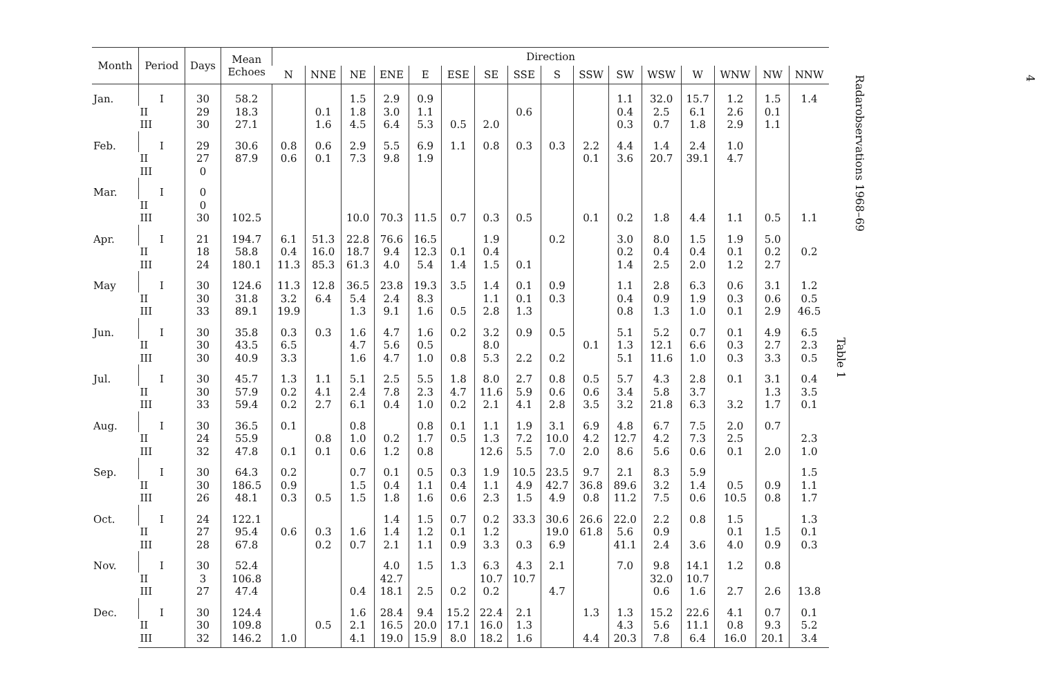| Month | Period | Days | Mean Echoes | Direction | | | | | | | | | | | | | | | |
| --- | --- | --- | --- | --- | --- | --- | --- | --- | --- | --- | --- | --- | --- | --- | --- | --- | --- | --- | --- |
| | | | | N | NNE | NE | ENE | E | ESE | SE | SSE | S | SSW | SW | WSW | W | WNW | NW | NNW |
| Jan. | I | 30 | 58.2 | | | 1.5 | 2.9 | 0.9 | | | | | | 1.1 | 32.0 | 15.7 | 1.2 | 1.5 | 1.4 |
| | II | 29 | 18.3 | | 0.1 | 1.8 | 3.0 | 1.1 | | | 0.6 | | | 0.4 | 2.5 | 6.1 | 2.6 | 0.1 | |
| | III | 30 | 27.1 | | 1.6 | 4.5 | 6.4 | 5.3 | 0.5 | 2.0 | | | | 0.3 | 0.7 | 1.8 | 2.9 | 1.1 | |
| Feb. | I | 29 | 30.6 | 0.8 | 0.6 | 2.9 | 5.5 | 6.9 | 1.1 | 0.8 | 0.3 | 0.3 | 2.2 | 4.4 | 1.4 | 2.4 | 1.0 | | |
| | II | 27 | 87.9 | 0.6 | 0.1 | 7.3 | 9.8 | 1.9 | | | | | 0.1 | 3.6 | 20.7 | 39.1 | 4.7 | | |
| | III | 0 | | | | | | | | | | | | | | | | | |
| Mar. | I | 0 | | | | | | | | | | | | | | | | | |
| | II | 0 | | | | | | | | | | | | | | | | | |
| | III | 30 | 102.5 | | | 10.0 | 70.3 | 11.5 | 0.7 | 0.3 | 0.5 | | 0.1 | 0.2 | 1.8 | 4.4 | 1.1 | 0.5 | 1.1 |
| Apr. | I | 21 | 194.7 | 6.1 | 51.3 | 22.8 | 76.6 | 16.5 | | 1.9 | | 0.2 | | 3.0 | 8.0 | 1.5 | 1.9 | 5.0 | |
| | II | 18 | 58.8 | 0.4 | 16.0 | 18.7 | 9.4 | 12.3 | 0.1 | 0.4 | | | | 0.2 | 0.4 | 0.4 | 0.1 | 0.2 | 0.2 |
| | III | 24 | 180.1 | 11.3 | 85.3 | 61.3 | 4.0 | 5.4 | 1.4 | 1.5 | 0.1 | | | 1.4 | 2.5 | 2.0 | 1.2 | 2.7 | |
| May | I | 30 | 124.6 | 11.3 | 12.8 | 36.5 | 23.8 | 19.3 | 3.5 | 1.4 | 0.1 | 0.9 | | 1.1 | 2.8 | 6.3 | 0.6 | 3.1 | 1.2 |
| | II | 30 | 31.8 | 3.2 | 6.4 | 5.4 | 2.4 | 8.3 | | 1.1 | 0.1 | 0.3 | | 0.4 | 0.9 | 1.9 | 0.3 | 0.6 | 0.5 |
| | III | 33 | 89.1 | 19.9 | | 1.3 | 9.1 | 1.6 | 0.5 | 2.8 | 1.3 | | | 0.8 | 1.3 | 1.0 | 0.1 | 2.9 | 46.5 |
| Jun. | I | 30 | 35.8 | 0.3 | 0.3 | 1.6 | 4.7 | 1.6 | 0.2 | 3.2 | 0.9 | 0.5 | | 5.1 | 5.2 | 0.7 | 0.1 | 4.9 | 6.5 |
| | II | 30 | 43.5 | 6.5 | | 4.7 | 5.6 | 0.5 | | 8.0 | | | 0.1 | 1.3 | 12.1 | 6.6 | 0.3 | 2.7 | 2.3 |
| | III | 30 | 40.9 | 3.3 | | 1.6 | 4.7 | 1.0 | 0.8 | 5.3 | 2.2 | 0.2 | | 5.1 | 11.6 | 1.0 | 0.3 | 3.3 | 0.5 |
| Jul. | I | 30 | 45.7 | 1.3 | 1.1 | 5.1 | 2.5 | 5.5 | 1.8 | 8.0 | 2.7 | 0.8 | 0.5 | 5.7 | 4.3 | 2.8 | 0.1 | 3.1 | 0.4 |
| | II | 30 | 57.9 | 0.2 | 4.1 | 2.4 | 7.8 | 2.3 | 4.7 | 11.6 | 5.9 | 0.6 | 0.6 | 3.4 | 5.8 | 3.7 | | 1.3 | 3.5 |
| | III | 33 | 59.4 | 0.2 | 2.7 | 6.1 | 0.4 | 1.0 | 0.2 | 2.1 | 4.1 | 2.8 | 3.5 | 3.2 | 21.8 | 6.3 | 3.2 | 1.7 | 0.1 |
| Aug. | I | 30 | 36.5 | 0.1 | | 0.8 | | 0.8 | 0.1 | 1.1 | 1.9 | 3.1 | 6.9 | 4.8 | 6.7 | 7.5 | 2.0 | 0.7 | |
| | II | 24 | 55.9 | | 0.8 | 1.0 | 0.2 | 1.7 | 0.5 | 1.3 | 7.2 | 10.0 | 4.2 | 12.7 | 4.2 | 7.3 | 2.5 | | 2.3 |
| | III | 32 | 47.8 | 0.1 | 0.1 | 0.6 | 1.2 | 0.8 | | 12.6 | 5.5 | 7.0 | 2.0 | 8.6 | 5.6 | 0.6 | 0.1 | 2.0 | 1.0 |
| Sep. | I | 30 | 64.3 | 0.2 | | 0.7 | 0.1 | 0.5 | 0.3 | 1.9 | 10.5 | 23.5 | 9.7 | 2.1 | 8.3 | 5.9 | | | 1.5 |
| | II | 30 | 186.5 | 0.9 | | 1.5 | 0.4 | 1.1 | 0.4 | 1.1 | 4.9 | 42.7 | 36.8 | 89.6 | 3.2 | 1.4 | 0.5 | 0.9 | 1.1 |
| | III | 26 | 48.1 | 0.3 | 0.5 | 1.5 | 1.8 | 1.6 | 0.6 | 2.3 | 1.5 | 4.9 | 0.8 | 11.2 | 7.5 | 0.6 | 10.5 | 0.8 | 1.7 |
| Oct. | I | 24 | 122.1 | | | | 1.4 | 1.5 | 0.7 | 0.2 | 33.3 | 30.6 | 26.6 | 22.0 | 2.2 | 0.8 | 1.5 | | 1.3 |
| | II | 27 | 95.4 | 0.6 | 0.3 | 1.6 | 1.4 | 1.2 | 0.1 | 1.2 | | 19.0 | 61.8 | 5.6 | 0.9 | | 0.1 | 1.5 | 0.1 |
| | III | 28 | 67.8 | | 0.2 | 0.7 | 2.1 | 1.1 | 0.9 | 3.3 | 0.3 | 6.9 | | 41.1 | 2.4 | 3.6 | 4.0 | 0.9 | 0.3 |
| Nov. | I | 30 | 52.4 | | | | 4.0 | 1.5 | 1.3 | 6.3 | 4.3 | 2.1 | | 7.0 | 9.8 | 14.1 | 1.2 | 0.8 | |
| | II | 3 | 106.8 | | | | 42.7 | | | 10.7 | 10.7 | | | | 32.0 | 10.7 | | | |
| | III | 27 | 47.4 | | | 0.4 | 18.1 | 2.5 | 0.2 | 0.2 | | 4.7 | | | 0.6 | 1.6 | 2.7 | 2.6 | 13.8 |
| Dec. | I | 30 | 124.4 | | | 1.6 | 28.4 | 9.4 | 15.2 | 22.4 | 2.1 | | 1.3 | 1.3 | 15.2 | 22.6 | 4.1 | 0.7 | 0.1 |
| | II | 30 | 109.8 | | 0.5 | 2.1 | 16.5 | 20.0 | 17.1 | 16.0 | 1.3 | | | 4.3 | 5.6 | 11.1 | 0.8 | 9.3 | 5.2 |
| | III | 32 | 146.2 | 1.0 | | 4.1 | 19.0 | 15.9 | 8.0 | 18.2 | 1.6 | | 4.4 | 20.3 | 7.8 | 6.4 | 16.0 | 20.1 | 3.4 |
4
Radarobservations 1968–69
Table 1